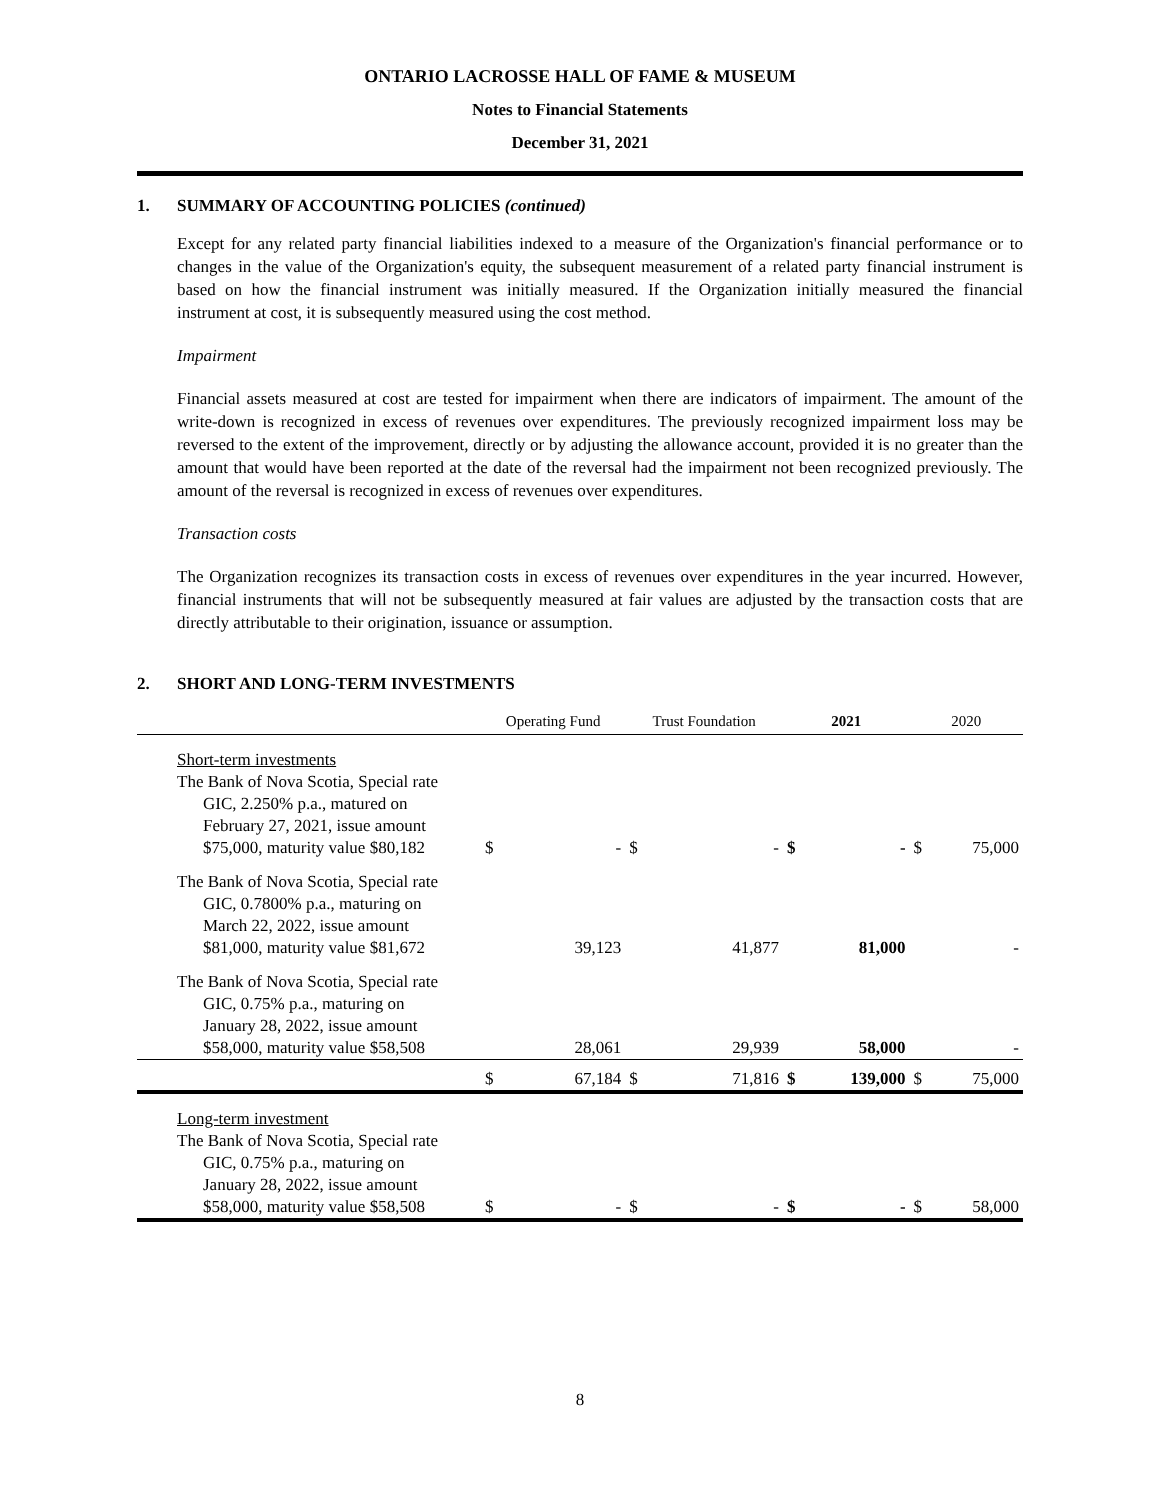ONTARIO LACROSSE HALL OF FAME & MUSEUM
Notes to Financial Statements
December 31, 2021
1. SUMMARY OF ACCOUNTING POLICIES (continued)
Except for any related party financial liabilities indexed to a measure of the Organization's financial performance or to changes in the value of the Organization's equity, the subsequent measurement of a related party financial instrument is based on how the financial instrument was initially measured. If the Organization initially measured the financial instrument at cost, it is subsequently measured using the cost method.
Impairment
Financial assets measured at cost are tested for impairment when there are indicators of impairment. The amount of the write-down is recognized in excess of revenues over expenditures. The previously recognized impairment loss may be reversed to the extent of the improvement, directly or by adjusting the allowance account, provided it is no greater than the amount that would have been reported at the date of the reversal had the impairment not been recognized previously. The amount of the reversal is recognized in excess of revenues over expenditures.
Transaction costs
The Organization recognizes its transaction costs in excess of revenues over expenditures in the year incurred. However, financial instruments that will not be subsequently measured at fair values are adjusted by the transaction costs that are directly attributable to their origination, issuance or assumption.
2. SHORT AND LONG-TERM INVESTMENTS
| | Operating Fund | | Trust Foundation | | 2021 | | 2020 | |
| --- | --- | --- | --- | --- | --- | --- | --- | --- |
| Short-term investments | | | | | | | | |
| The Bank of Nova Scotia, Special rate GIC, 2.250% p.a., matured on February 27, 2021, issue amount $75,000, maturity value $80,182 | $ | - | $ | - | $ | - | $ | 75,000 |
| The Bank of Nova Scotia, Special rate GIC, 0.7800% p.a., maturing on March 22, 2022, issue amount $81,000, maturity value $81,672 | | 39,123 | | 41,877 | | 81,000 | | - |
| The Bank of Nova Scotia, Special rate GIC, 0.75% p.a., maturing on January 28, 2022, issue amount $58,000, maturity value $58,508 | | 28,061 | | 29,939 | | 58,000 | | - |
| | $ | 67,184 | $ | 71,816 | $ | 139,000 | $ | 75,000 |
| Long-term investment | | | | | | | | |
| The Bank of Nova Scotia, Special rate GIC, 0.75% p.a., maturing on January 28, 2022, issue amount $58,000, maturity value $58,508 | $ | - | $ | - | $ | - | $ | 58,000 |
8